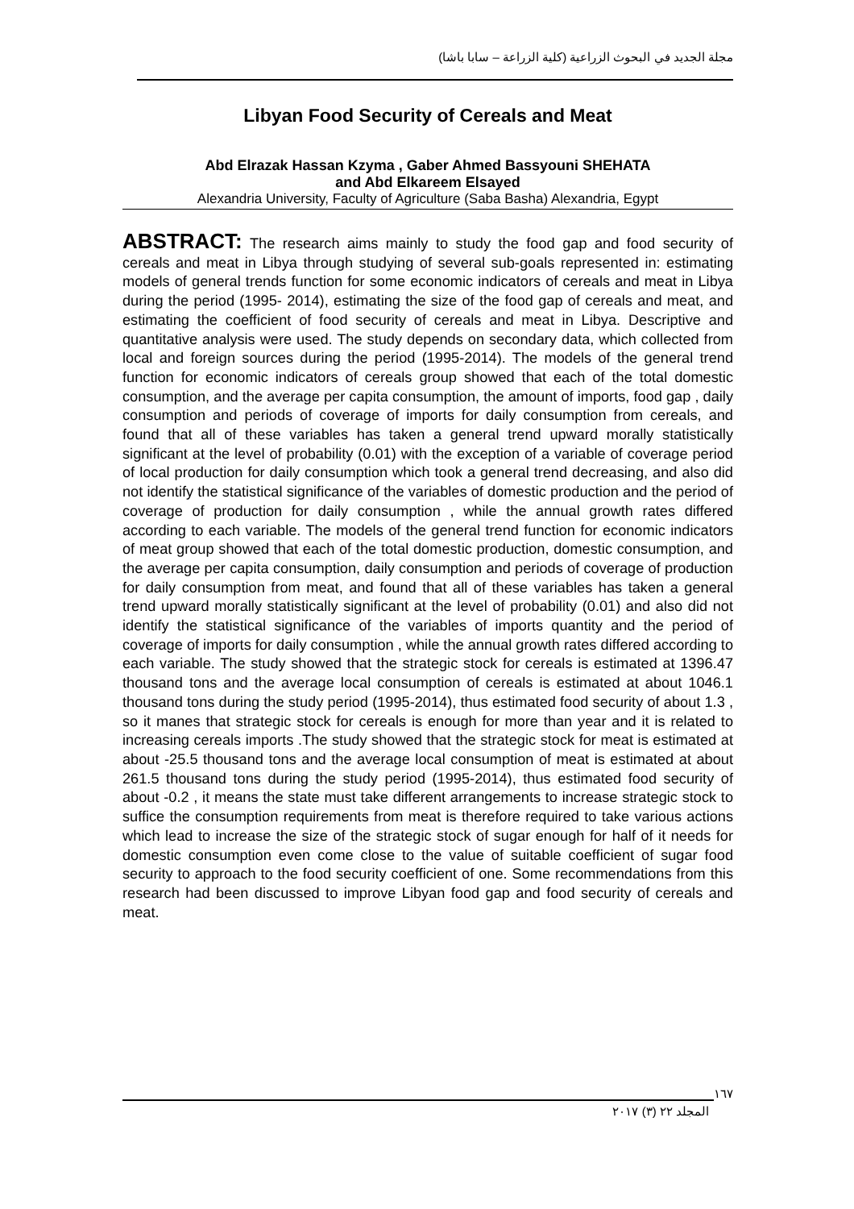مجلة الجديد في البحوث الزراعية (كلية الزراعة – سابا باشا)
Libyan Food Security of Cereals and Meat
Abd Elrazak Hassan Kzyma , Gaber Ahmed Bassyouni SHEHATA
and Abd Elkareem Elsayed
Alexandria University, Faculty of Agriculture (Saba Basha) Alexandria, Egypt
ABSTRACT: The research aims mainly to study the food gap and food security of cereals and meat in Libya through studying of several sub-goals represented in: estimating models of general trends function for some economic indicators of cereals and meat in Libya during the period (1995- 2014), estimating the size of the food gap of cereals and meat, and estimating the coefficient of food security of cereals and meat in Libya. Descriptive and quantitative analysis were used. The study depends on secondary data, which collected from local and foreign sources during the period (1995-2014). The models of the general trend function for economic indicators of cereals group showed that each of the total domestic consumption, and the average per capita consumption, the amount of imports, food gap , daily consumption and periods of coverage of imports for daily consumption from cereals, and found that all of these variables has taken a general trend upward morally statistically significant at the level of probability (0.01) with the exception of a variable of coverage period of local production for daily consumption which took a general trend decreasing, and also did not identify the statistical significance of the variables of domestic production and the period of coverage of production for daily consumption , while the annual growth rates differed according to each variable. The models of the general trend function for economic indicators of meat group showed that each of the total domestic production, domestic consumption, and the average per capita consumption, daily consumption and periods of coverage of production for daily consumption from meat, and found that all of these variables has taken a general trend upward morally statistically significant at the level of probability (0.01) and also did not identify the statistical significance of the variables of imports quantity and the period of coverage of imports for daily consumption , while the annual growth rates differed according to each variable. The study showed that the strategic stock for cereals is estimated at 1396.47 thousand tons and the average local consumption of cereals is estimated at about 1046.1 thousand tons during the study period (1995-2014), thus estimated food security of about 1.3 , so it manes that strategic stock for cereals is enough for more than year and it is related to increasing cereals imports .The study showed that the strategic stock for meat is estimated at about -25.5 thousand tons and the average local consumption of meat is estimated at about 261.5 thousand tons during the study period (1995-2014), thus estimated food security of about -0.2 , it means the state must take different arrangements to increase strategic stock to suffice the consumption requirements from meat is therefore required to take various actions which lead to increase the size of the strategic stock of sugar enough for half of it needs for domestic consumption even come close to the value of suitable coefficient of sugar food security to approach to the food security coefficient of one. Some recommendations from this research had been discussed to improve Libyan food gap and food security of cereals and meat.
١٦٧
المجلد ٢٢ (٣) ٢٠١٧